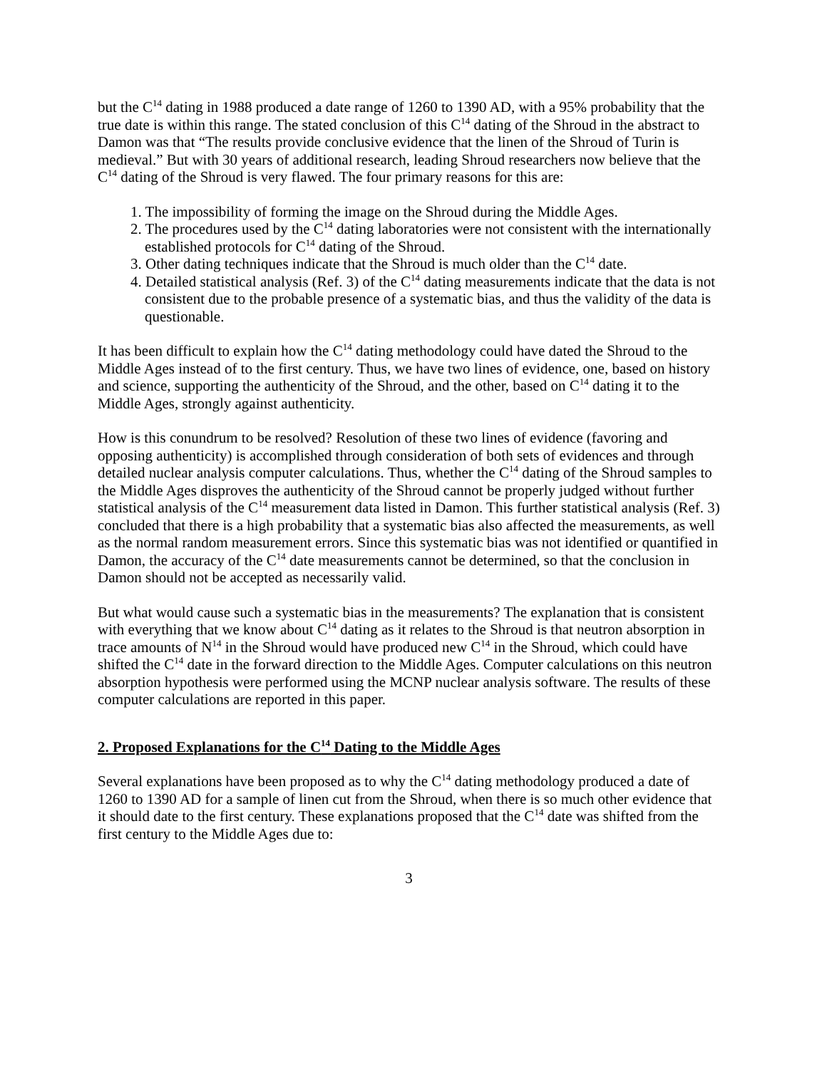but the C<sup>14</sup> dating in 1988 produced a date range of 1260 to 1390 AD, with a 95% probability that the true date is within this range. The stated conclusion of this C<sup>14</sup> dating of the Shroud in the abstract to Damon was that “The results provide conclusive evidence that the linen of the Shroud of Turin is medieval.” But with 30 years of additional research, leading Shroud researchers now believe that the C<sup>14</sup> dating of the Shroud is very flawed. The four primary reasons for this are:
1. The impossibility of forming the image on the Shroud during the Middle Ages.
2. The procedures used by the C<sup>14</sup> dating laboratories were not consistent with the internationally established protocols for C<sup>14</sup> dating of the Shroud.
3. Other dating techniques indicate that the Shroud is much older than the C<sup>14</sup> date.
4. Detailed statistical analysis (Ref. 3) of the C<sup>14</sup> dating measurements indicate that the data is not consistent due to the probable presence of a systematic bias, and thus the validity of the data is questionable.
It has been difficult to explain how the C<sup>14</sup> dating methodology could have dated the Shroud to the Middle Ages instead of to the first century. Thus, we have two lines of evidence, one, based on history and science, supporting the authenticity of the Shroud, and the other, based on C<sup>14</sup> dating it to the Middle Ages, strongly against authenticity.
How is this conundrum to be resolved? Resolution of these two lines of evidence (favoring and opposing authenticity) is accomplished through consideration of both sets of evidences and through detailed nuclear analysis computer calculations. Thus, whether the C<sup>14</sup> dating of the Shroud samples to the Middle Ages disproves the authenticity of the Shroud cannot be properly judged without further statistical analysis of the C<sup>14</sup> measurement data listed in Damon. This further statistical analysis (Ref. 3) concluded that there is a high probability that a systematic bias also affected the measurements, as well as the normal random measurement errors. Since this systematic bias was not identified or quantified in Damon, the accuracy of the C<sup>14</sup> date measurements cannot be determined, so that the conclusion in Damon should not be accepted as necessarily valid.
But what would cause such a systematic bias in the measurements? The explanation that is consistent with everything that we know about C<sup>14</sup> dating as it relates to the Shroud is that neutron absorption in trace amounts of N<sup>14</sup> in the Shroud would have produced new C<sup>14</sup> in the Shroud, which could have shifted the C<sup>14</sup> date in the forward direction to the Middle Ages. Computer calculations on this neutron absorption hypothesis were performed using the MCNP nuclear analysis software. The results of these computer calculations are reported in this paper.
2. Proposed Explanations for the C<sup>14</sup> Dating to the Middle Ages
Several explanations have been proposed as to why the C<sup>14</sup> dating methodology produced a date of 1260 to 1390 AD for a sample of linen cut from the Shroud, when there is so much other evidence that it should date to the first century. These explanations proposed that the C<sup>14</sup> date was shifted from the first century to the Middle Ages due to:
3